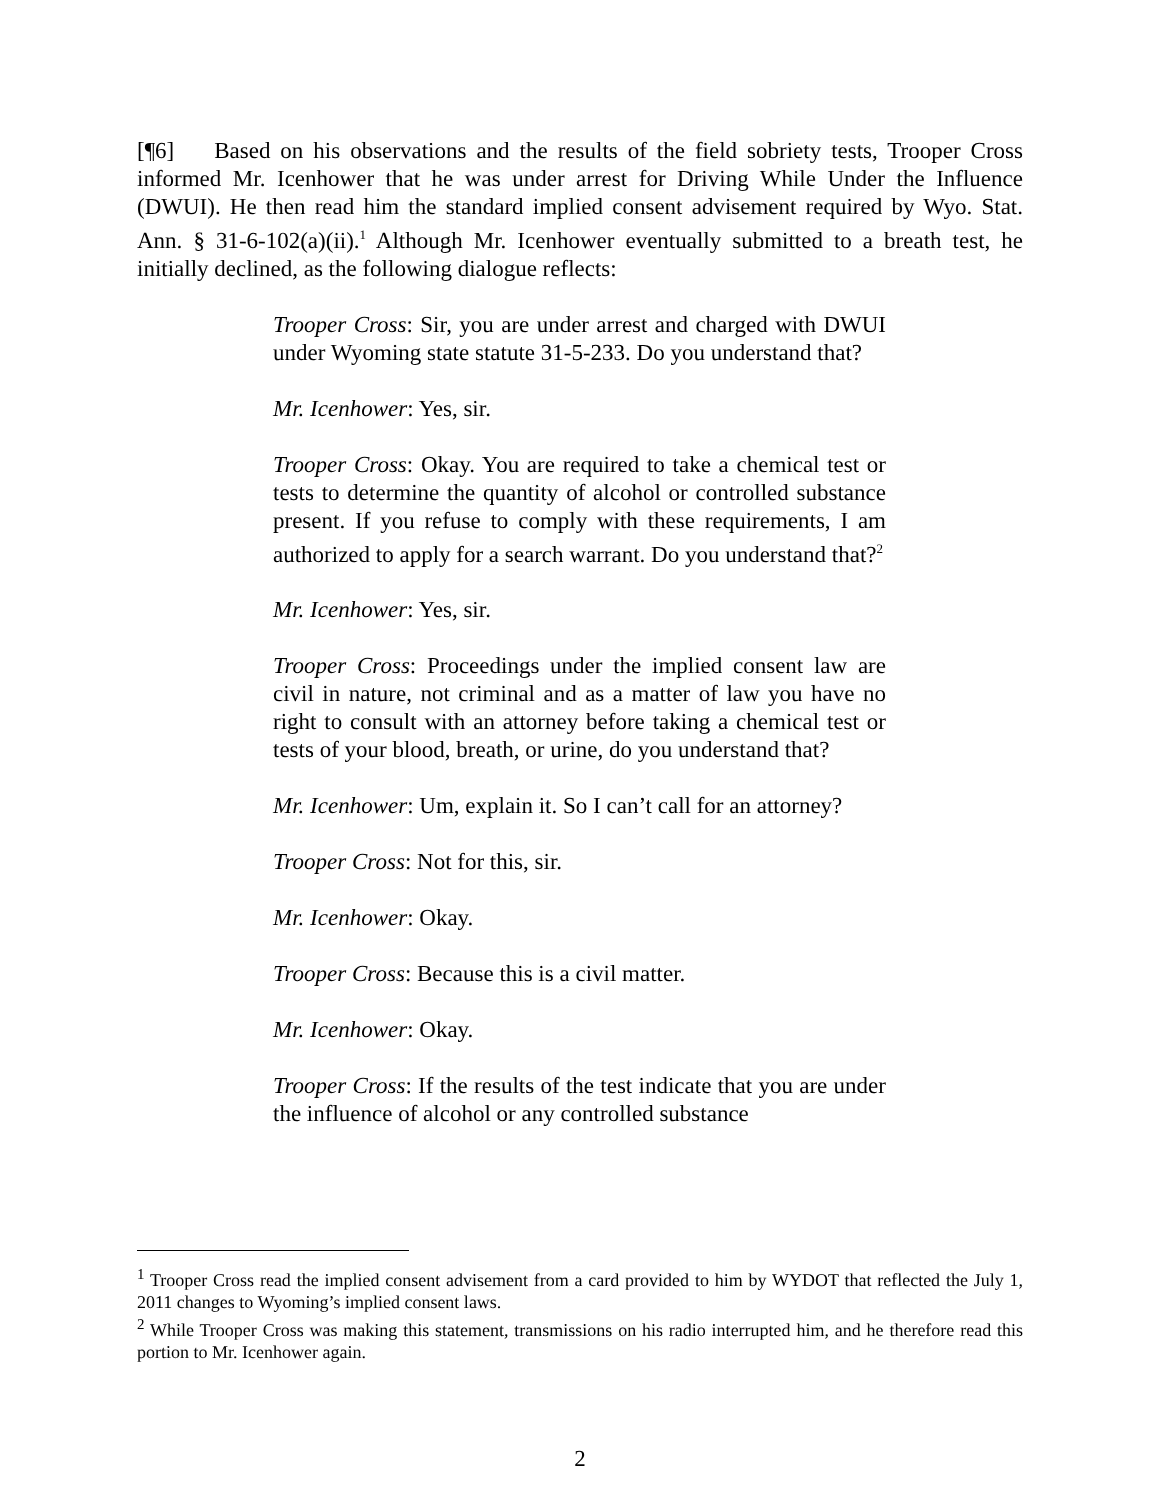[¶6] Based on his observations and the results of the field sobriety tests, Trooper Cross informed Mr. Icenhower that he was under arrest for Driving While Under the Influence (DWUI). He then read him the standard implied consent advisement required by Wyo. Stat. Ann. § 31-6-102(a)(ii).<sup>1</sup> Although Mr. Icenhower eventually submitted to a breath test, he initially declined, as the following dialogue reflects:
Trooper Cross: Sir, you are under arrest and charged with DWUI under Wyoming state statute 31-5-233. Do you understand that?
Mr. Icenhower: Yes, sir.
Trooper Cross: Okay. You are required to take a chemical test or tests to determine the quantity of alcohol or controlled substance present. If you refuse to comply with these requirements, I am authorized to apply for a search warrant. Do you understand that?<sup>2</sup>
Mr. Icenhower: Yes, sir.
Trooper Cross: Proceedings under the implied consent law are civil in nature, not criminal and as a matter of law you have no right to consult with an attorney before taking a chemical test or tests of your blood, breath, or urine, do you understand that?
Mr. Icenhower: Um, explain it. So I can’t call for an attorney?
Trooper Cross: Not for this, sir.
Mr. Icenhower: Okay.
Trooper Cross: Because this is a civil matter.
Mr. Icenhower: Okay.
Trooper Cross: If the results of the test indicate that you are under the influence of alcohol or any controlled substance
<sup>1</sup> Trooper Cross read the implied consent advisement from a card provided to him by WYDOT that reflected the July 1, 2011 changes to Wyoming’s implied consent laws.
<sup>2</sup> While Trooper Cross was making this statement, transmissions on his radio interrupted him, and he therefore read this portion to Mr. Icenhower again.
2